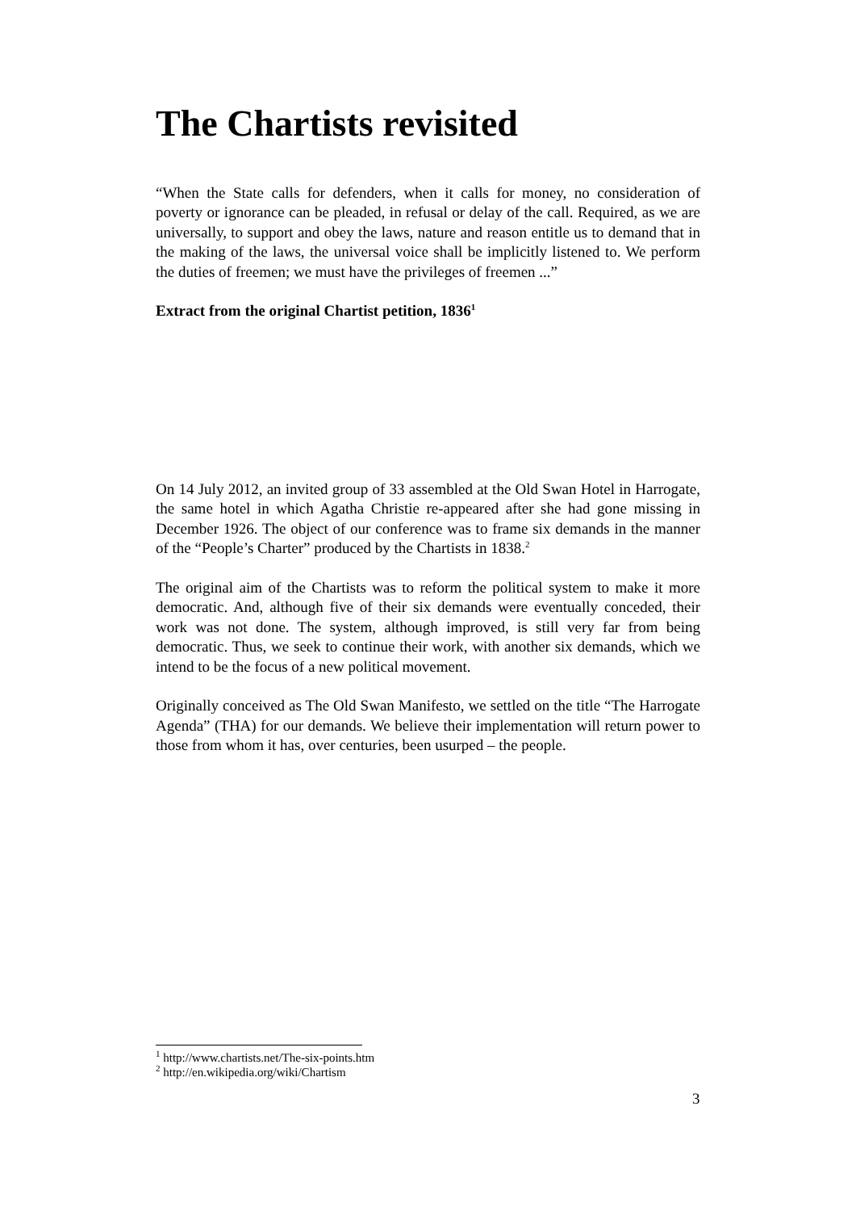The Chartists revisited
“When the State calls for defenders, when it calls for money, no consideration of poverty or ignorance can be pleaded, in refusal or delay of the call. Required, as we are universally, to support and obey the laws, nature and reason entitle us to demand that in the making of the laws, the universal voice shall be implicitly listened to. We perform the duties of freemen; we must have the privileges of freemen ...”
Extract from the original Chartist petition, 1836<sup>1</sup>
On 14 July 2012, an invited group of 33 assembled at the Old Swan Hotel in Harrogate, the same hotel in which Agatha Christie re-appeared after she had gone missing in December 1926. The object of our conference was to frame six demands in the manner of the “People’s Charter” produced by the Chartists in 1838.<sup>2</sup>
The original aim of the Chartists was to reform the political system to make it more democratic. And, although five of their six demands were eventually conceded, their work was not done. The system, although improved, is still very far from being democratic. Thus, we seek to continue their work, with another six demands, which we intend to be the focus of a new political movement.
Originally conceived as The Old Swan Manifesto, we settled on the title “The Harrogate Agenda” (THA) for our demands. We believe their implementation will return power to those from whom it has, over centuries, been usurped – the people.
<sup>1</sup> http://www.chartists.net/The-six-points.htm
<sup>2</sup> http://en.wikipedia.org/wiki/Chartism
3